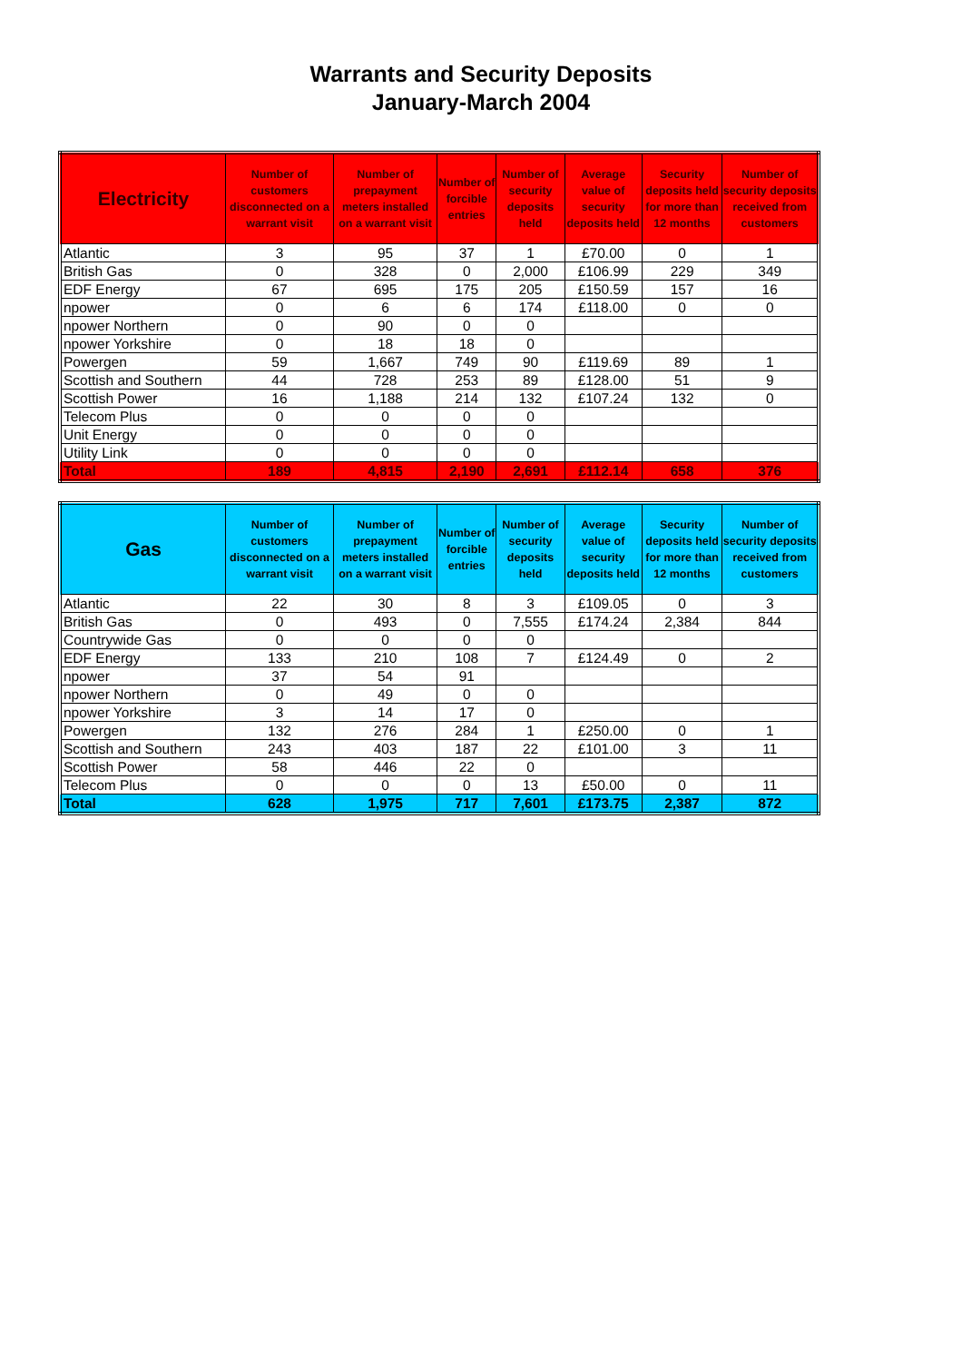Warrants and Security Deposits
January-March 2004
| Electricity | Number of customers disconnected on a warrant visit | Number of prepayment meters installed on a warrant visit | Number of forcible entries | Number of security deposits held | Average value of security deposits held | Security deposits held for more than 12 months | Number of security deposits received from customers |
| --- | --- | --- | --- | --- | --- | --- | --- |
| Atlantic | 3 | 95 | 37 | 1 | £70.00 | 0 | 1 |
| British Gas | 0 | 328 | 0 | 2,000 | £106.99 | 229 | 349 |
| EDF Energy | 67 | 695 | 175 | 205 | £150.59 | 157 | 16 |
| npower | 0 | 6 | 6 | 174 | £118.00 | 0 | 0 |
| npower Northern | 0 | 90 | 0 | 0 | | | |
| npower Yorkshire | 0 | 18 | 18 | 0 | | | |
| Powergen | 59 | 1,667 | 749 | 90 | £119.69 | 89 | 1 |
| Scottish and Southern | 44 | 728 | 253 | 89 | £128.00 | 51 | 9 |
| Scottish Power | 16 | 1,188 | 214 | 132 | £107.24 | 132 | 0 |
| Telecom Plus | 0 | 0 | 0 | 0 | | | |
| Unit Energy | 0 | 0 | 0 | 0 | | | |
| Utility Link | 0 | 0 | 0 | 0 | | | |
| Total | 189 | 4,815 | 2,190 | 2,691 | £112.14 | 658 | 376 |
| Gas | Number of customers disconnected on a warrant visit | Number of prepayment meters installed on a warrant visit | Number of forcible entries | Number of security deposits held | Average value of security deposits held | Security deposits held for more than 12 months | Number of security deposits received from customers |
| --- | --- | --- | --- | --- | --- | --- | --- |
| Atlantic | 22 | 30 | 8 | 3 | £109.05 | 0 | 3 |
| British Gas | 0 | 493 | 0 | 7,555 | £174.24 | 2,384 | 844 |
| Countrywide Gas | 0 | 0 | 0 | 0 | | | |
| EDF Energy | 133 | 210 | 108 | 7 | £124.49 | 0 | 2 |
| npower | 37 | 54 | 91 | | | | |
| npower Northern | 0 | 49 | 0 | 0 | | | |
| npower Yorkshire | 3 | 14 | 17 | 0 | | | |
| Powergen | 132 | 276 | 284 | 1 | £250.00 | 0 | 1 |
| Scottish and Southern | 243 | 403 | 187 | 22 | £101.00 | 3 | 11 |
| Scottish Power | 58 | 446 | 22 | 0 | | | |
| Telecom Plus | 0 | 0 | 0 | 13 | £50.00 | 0 | 11 |
| Total | 628 | 1,975 | 717 | 7,601 | £173.75 | 2,387 | 872 |